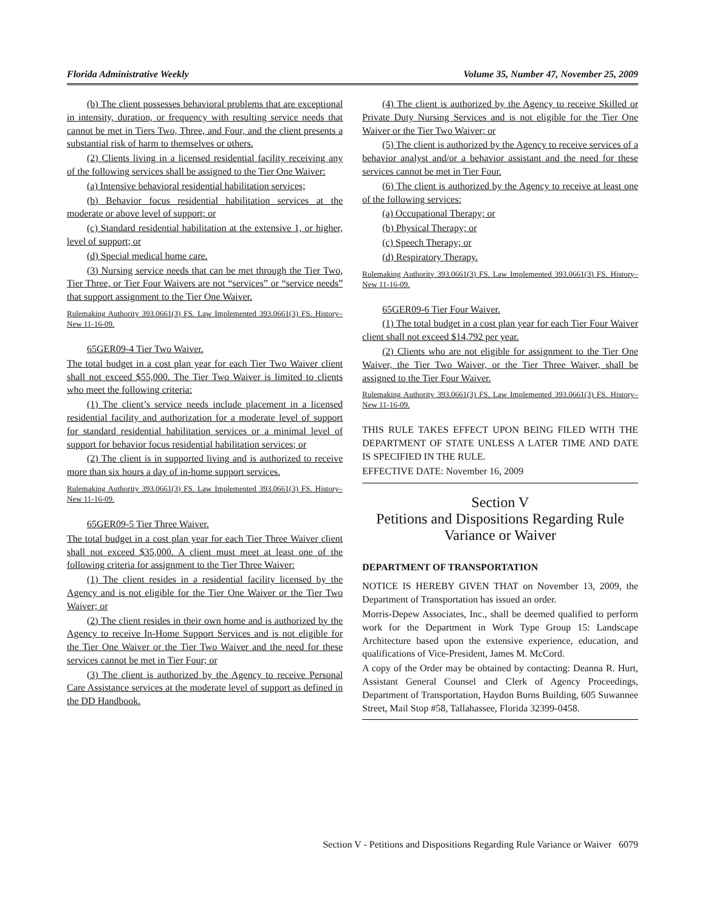Florida Administrative Weekly Volume 35, Number 47, November 25, 2009
(b) The client possesses behavioral problems that are exceptional in intensity, duration, or frequency with resulting service needs that cannot be met in Tiers Two, Three, and Four, and the client presents a substantial risk of harm to themselves or others.
(2) Clients living in a licensed residential facility receiving any of the following services shall be assigned to the Tier One Waiver:
(a) Intensive behavioral residential habilitation services;
(b) Behavior focus residential habilitation services at the moderate or above level of support; or
(c) Standard residential habilitation at the extensive 1, or higher, level of support; or
(d) Special medical home care.
(3) Nursing service needs that can be met through the Tier Two, Tier Three, or Tier Four Waivers are not “services” or “service needs” that support assignment to the Tier One Waiver.
Rulemaking Authority 393.0661(3) FS. Law Implemented 393.0661(3) FS. History–New 11-16-09.
65GER09-4 Tier Two Waiver.
The total budget in a cost plan year for each Tier Two Waiver client shall not exceed $55,000. The Tier Two Waiver is limited to clients who meet the following criteria:
(1) The client’s service needs include placement in a licensed residential facility and authorization for a moderate level of support for standard residential habilitation services or a minimal level of support for behavior focus residential habilitation services; or
(2) The client is in supported living and is authorized to receive more than six hours a day of in-home support services.
Rulemaking Authority 393.0661(3) FS. Law Implemented 393.0661(3) FS. History–New 11-16-09.
65GER09-5 Tier Three Waiver.
The total budget in a cost plan year for each Tier Three Waiver client shall not exceed $35,000. A client must meet at least one of the following criteria for assignment to the Tier Three Waiver:
(1) The client resides in a residential facility licensed by the Agency and is not eligible for the Tier One Waiver or the Tier Two Waiver; or
(2) The client resides in their own home and is authorized by the Agency to receive In-Home Support Services and is not eligible for the Tier One Waiver or the Tier Two Waiver and the need for these services cannot be met in Tier Four; or
(3) The client is authorized by the Agency to receive Personal Care Assistance services at the moderate level of support as defined in the DD Handbook.
(4) The client is authorized by the Agency to receive Skilled or Private Duty Nursing Services and is not eligible for the Tier One Waiver or the Tier Two Waiver; or
(5) The client is authorized by the Agency to receive services of a behavior analyst and/or a behavior assistant and the need for these services cannot be met in Tier Four.
(6) The client is authorized by the Agency to receive at least one of the following services:
(a) Occupational Therapy; or
(b) Physical Therapy; or
(c) Speech Therapy; or
(d) Respiratory Therapy.
Rulemaking Authority 393.0661(3) FS. Law Implemented 393.0661(3) FS. History–New 11-16-09.
65GER09-6 Tier Four Waiver.
(1) The total budget in a cost plan year for each Tier Four Waiver client shall not exceed $14,792 per year.
(2) Clients who are not eligible for assignment to the Tier One Waiver, the Tier Two Waiver, or the Tier Three Waiver, shall be assigned to the Tier Four Waiver.
Rulemaking Authority 393.0661(3) FS. Law Implemented 393.0661(3) FS. History–New 11-16-09.
THIS RULE TAKES EFFECT UPON BEING FILED WITH THE DEPARTMENT OF STATE UNLESS A LATER TIME AND DATE IS SPECIFIED IN THE RULE.
EFFECTIVE DATE: November 16, 2009
Section V
Petitions and Dispositions Regarding Rule Variance or Waiver
DEPARTMENT OF TRANSPORTATION
NOTICE IS HEREBY GIVEN THAT on November 13, 2009, the Department of Transportation has issued an order.
Morris-Depew Associates, Inc., shall be deemed qualified to perform work for the Department in Work Type Group 15: Landscape Architecture based upon the extensive experience, education, and qualifications of Vice-President, James M. McCord.
A copy of the Order may be obtained by contacting: Deanna R. Hurt, Assistant General Counsel and Clerk of Agency Proceedings, Department of Transportation, Haydon Burns Building, 605 Suwannee Street, Mail Stop #58, Tallahassee, Florida 32399-0458.
Section V - Petitions and Dispositions Regarding Rule Variance or Waiver 6079